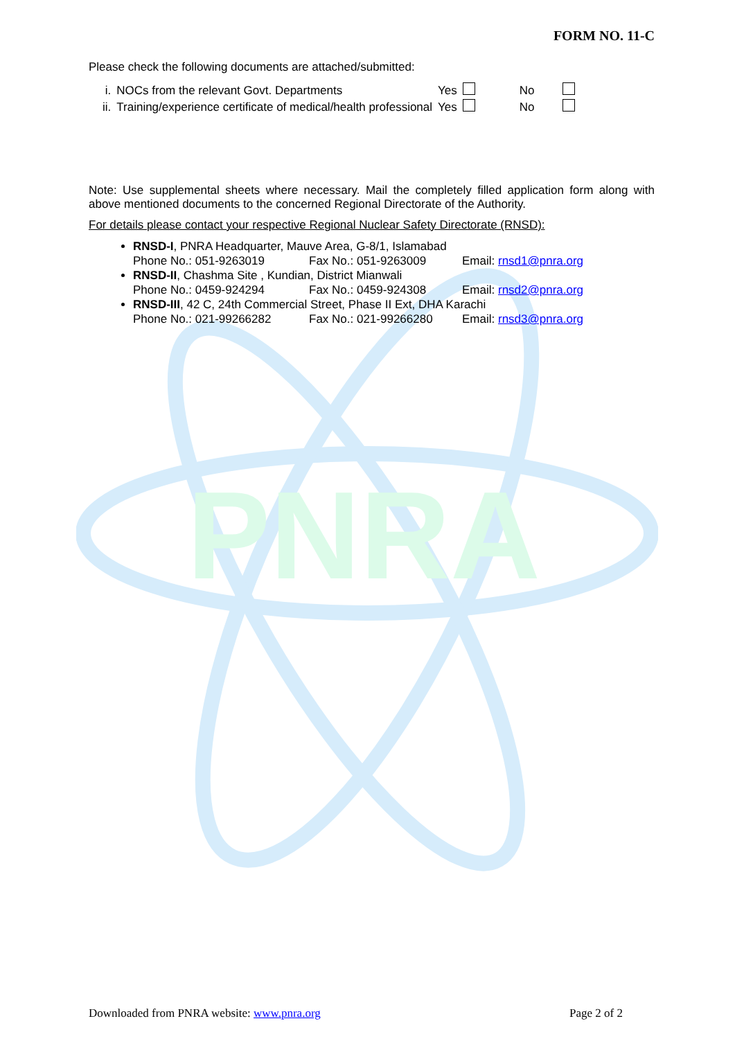PNRA
FORM NO. 11-C
Please check the following documents are attached/submitted:
| i. | NOCs from the relevant Govt. Departments | Yes | | No | |
| ii. | Training/experience certificate of medical/health professional | Yes | | No | |
Note: Use supplemental sheets where necessary. Mail the completely filled application form along with above mentioned documents to the concerned Regional Directorate of the Authority.
For details please contact your respective Regional Nuclear Safety Directorate (RNSD):
RNSD-I, PNRA Headquarter, Mauve Area, G-8/1, Islamabad
Phone No.: 051-9263019 Fax No.: 051-9263009 Email: rnsd1@pnra.org
RNSD-II, Chashma Site , Kundian, District Mianwali
Phone No.: 0459-924294 Fax No.: 0459-924308 Email: rnsd2@pnra.org
RNSD-III, 42 C, 24th Commercial Street, Phase II Ext, DHA Karachi
Phone No.: 021-99266282 Fax No.: 021-99266280 Email: rnsd3@pnra.org
Downloaded from PNRA website: www.pnra.org Page 2 of 2